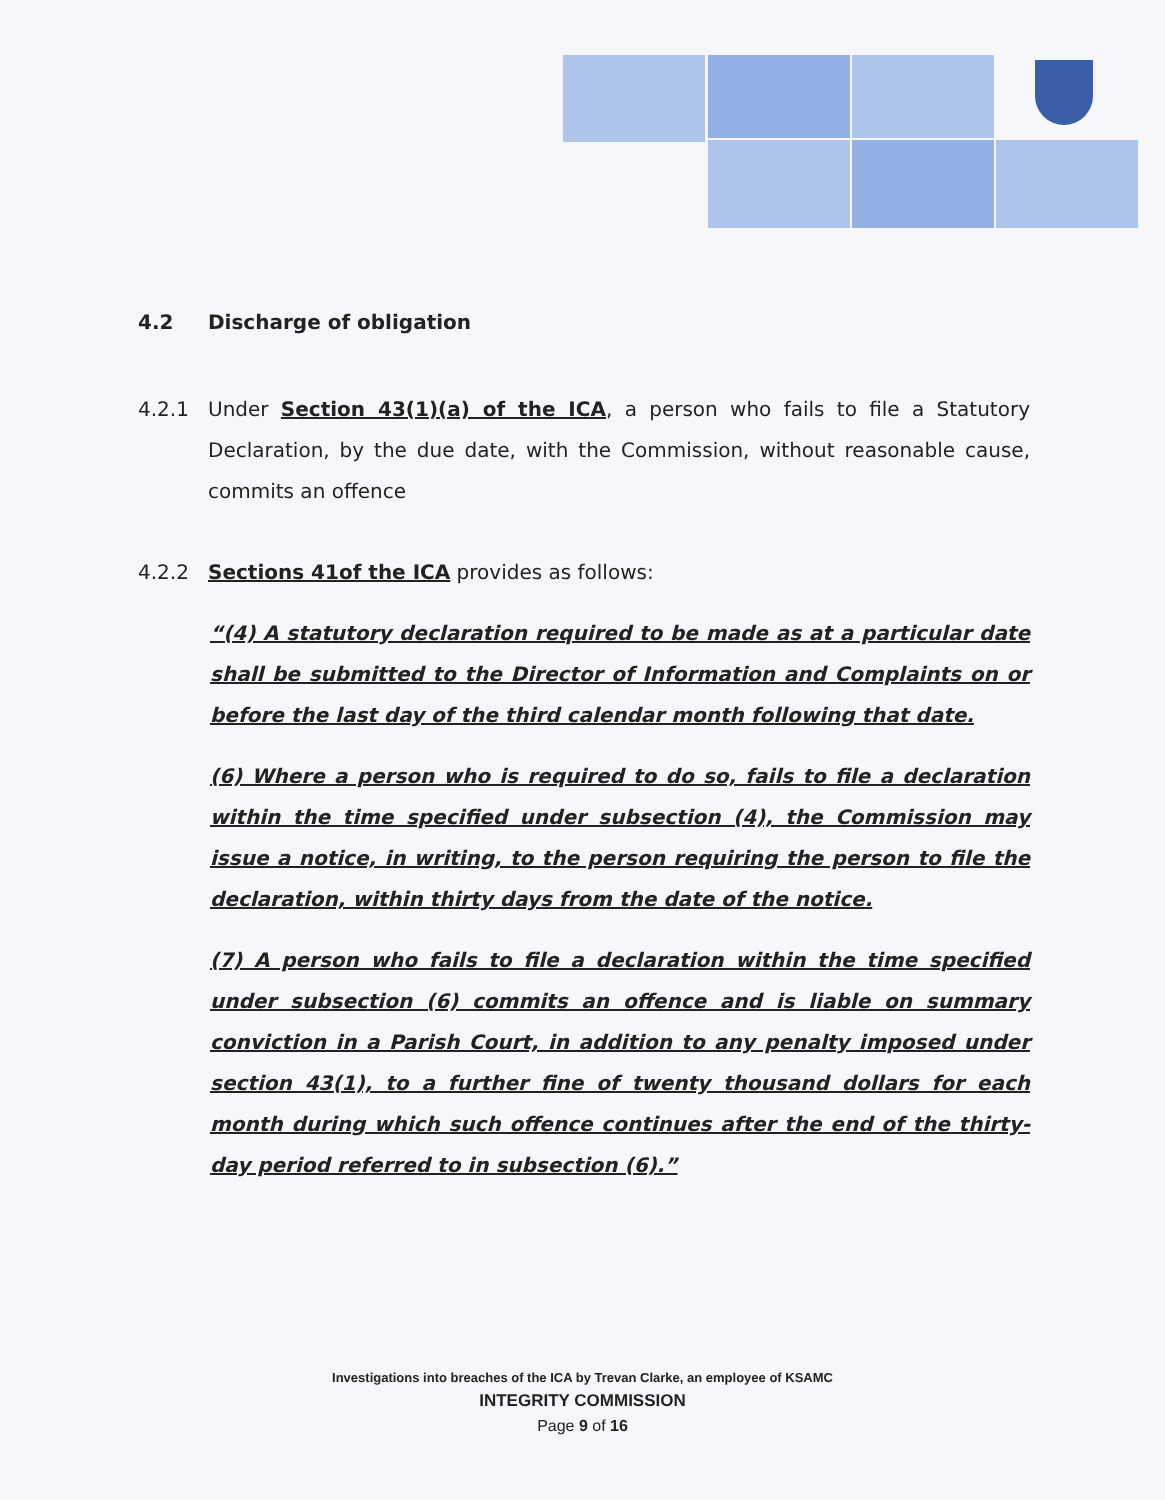4.2 Discharge of obligation
4.2.1 Under Section 43(1)(a) of the ICA, a person who fails to file a Statutory Declaration, by the due date, with the Commission, without reasonable cause, commits an offence
4.2.2 Sections 41of the ICA provides as follows:
“(4) A statutory declaration required to be made as at a particular date shall be submitted to the Director of Information and Complaints on or before the last day of the third calendar month following that date.
(6) Where a person who is required to do so, fails to file a declaration within the time specified under subsection (4), the Commission may issue a notice, in writing, to the person requiring the person to file the declaration, within thirty days from the date of the notice.
(7) A person who fails to file a declaration within the time specified under subsection (6) commits an offence and is liable on summary conviction in a Parish Court, in addition to any penalty imposed under section 43(1), to a further fine of twenty thousand dollars for each month during which such offence continues after the end of the thirty-day period referred to in subsection (6).”
Investigations into breaches of the ICA by Trevan Clarke, an employee of KSAMC
INTEGRITY COMMISSION
Page 9 of 16